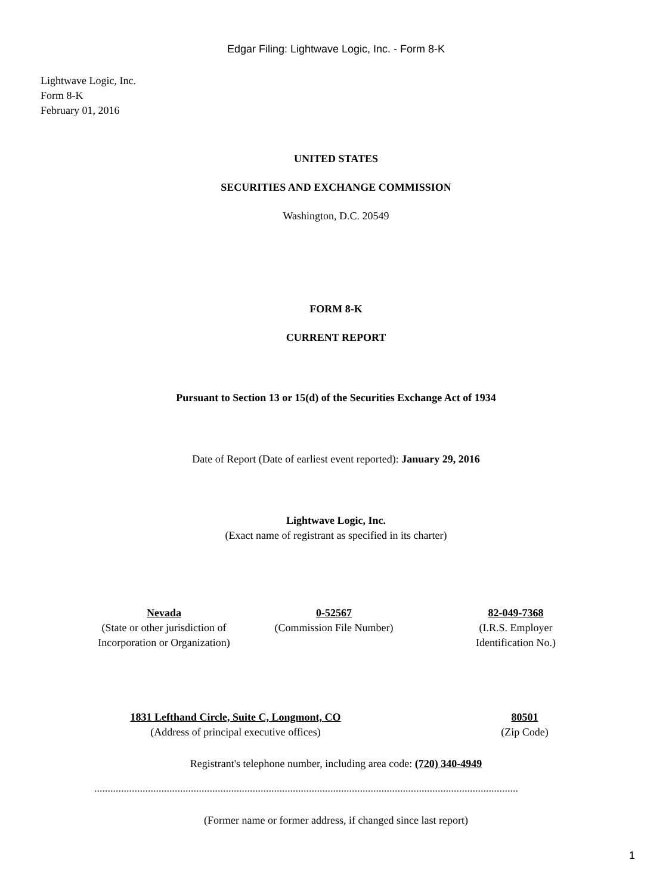Edgar Filing: Lightwave Logic, Inc. - Form 8-K
Lightwave Logic, Inc.
Form 8-K
February 01, 2016
UNITED STATES
SECURITIES AND EXCHANGE COMMISSION
Washington, D.C. 20549
FORM 8-K
CURRENT REPORT
Pursuant to Section 13 or 15(d) of the Securities Exchange Act of 1934
Date of Report (Date of earliest event reported): January 29, 2016
Lightwave Logic, Inc.
(Exact name of registrant as specified in its charter)
Nevada
(State or other jurisdiction of Incorporation or Organization)
0-52567
(Commission File Number)
82-049-7368
(I.R.S. Employer Identification No.)
1831 Lefthand Circle, Suite C, Longmont, CO
(Address of principal executive offices)
80501
(Zip Code)
Registrant's telephone number, including area code: (720) 340-4949
..............................................................................................................................................................
(Former name or former address, if changed since last report)
1